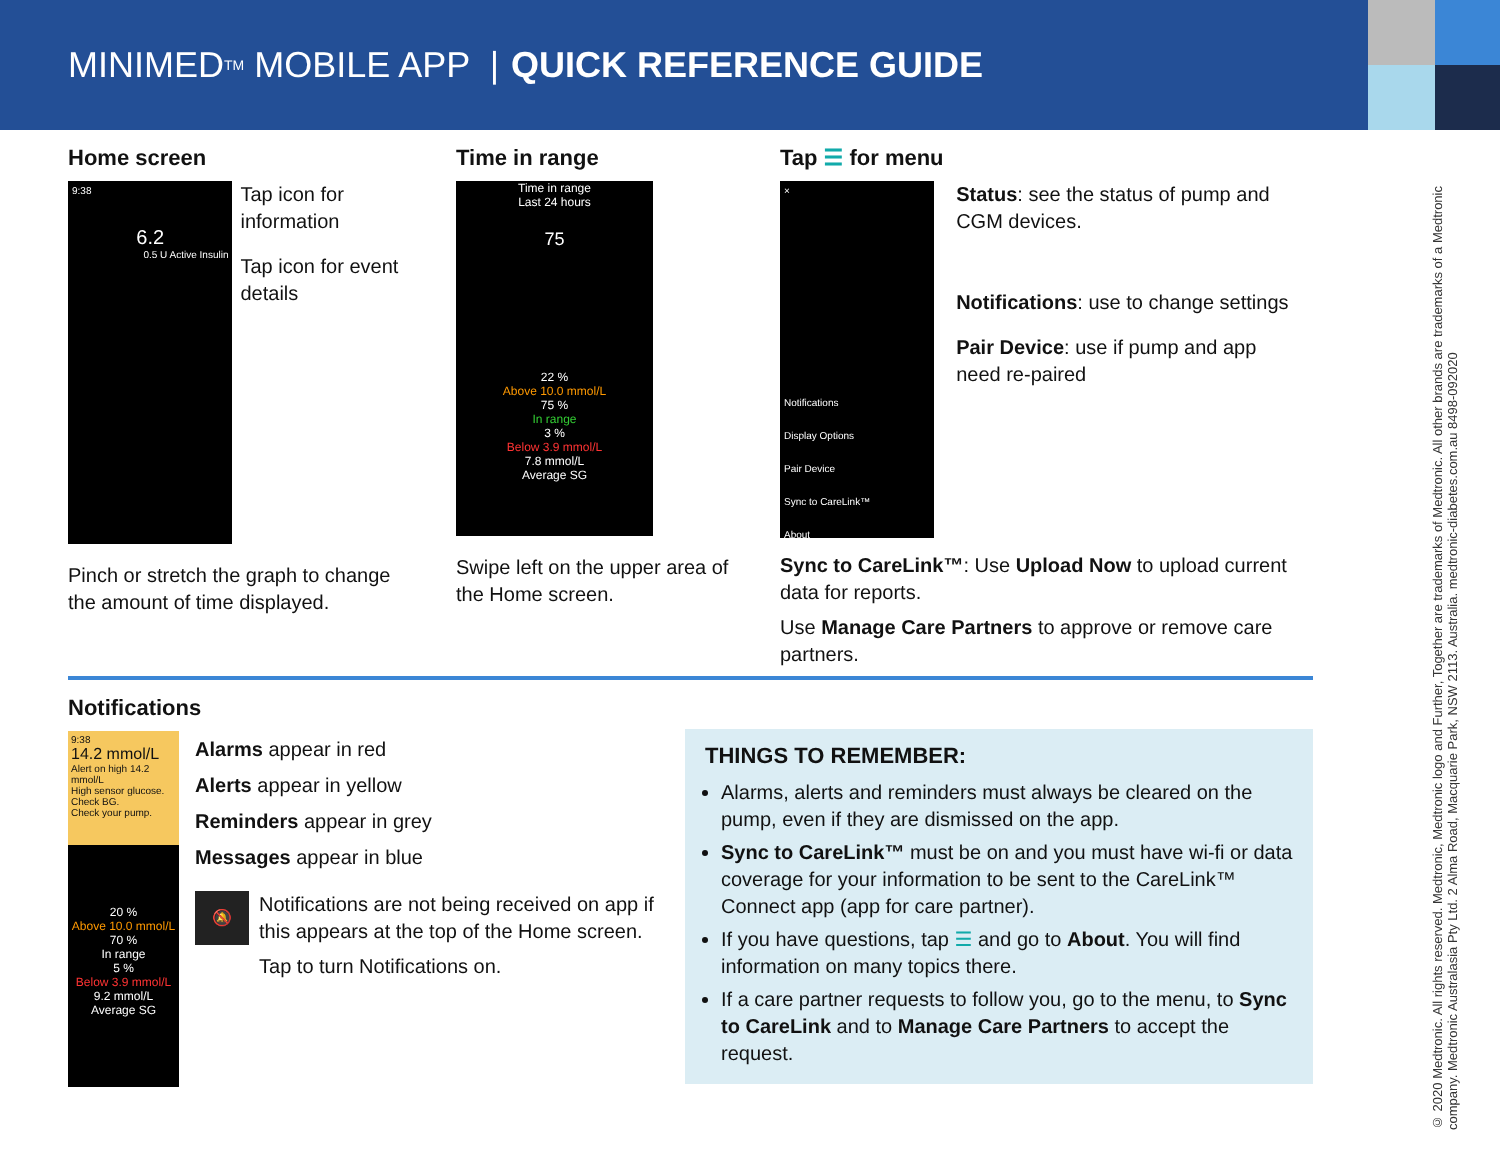MINIMED<sup>TM</sup> MOBILE APP | QUICK REFERENCE GUIDE
Home screen
9:38
6.2
0.5 U Active Insulin
Tap icon for information
Tap icon for event details
Pinch or stretch the graph to change the amount of time displayed.
Time in range
Time in range
Last 24 hours
75
22 %
Above 10.0 mmol/L
75 %
In range
3 %
Below 3.9 mmol/L
7.8 mmol/L
Average SG
Swipe left on the upper area of the Home screen.
Tap ☰ for menu
×
Notifications
Display Options
Pair Device
Sync to CareLink™
About
Status: see the status of pump and CGM devices.
Notifications: use to change settings
Pair Device: use if pump and app need re-paired
Sync to CareLink™: Use Upload Now to upload current data for reports.
Use Manage Care Partners to approve or remove care partners.
Notifications
9:38
14.2 mmol/L
Alert on high 14.2 mmol/L
High sensor glucose. Check BG.
Check your pump.
20 %
Above 10.0 mmol/L
70 %
In range
5 %
Below 3.9 mmol/L
9.2 mmol/L
Average SG
Alarms appear in red
Alerts appear in yellow
Reminders appear in grey
Messages appear in blue
🔕
Notifications are not being received on app if this appears at the top of the Home screen.
Tap to turn Notifications on.
THINGS TO REMEMBER:
Alarms, alerts and reminders must always be cleared on the pump, even if they are dismissed on the app.
Sync to CareLink™ must be on and you must have wi-fi or data coverage for your information to be sent to the CareLink™ Connect app (app for care partner).
If you have questions, tap ☰ and go to About. You will find information on many topics there.
If a care partner requests to follow you, go to the menu, to Sync to CareLink and to Manage Care Partners to accept the request.
© 2020 Medtronic. All rights reserved. Medtronic, Medtronic logo and Further, Together are trademarks of Medtronic. All other brands are trademarks of a Medtronic company. Medtronic Australasia Pty Ltd. 2 Alma Road, Macquarie Park, NSW 2113. Australia. medtronic-diabetes.com.au 8498-092020